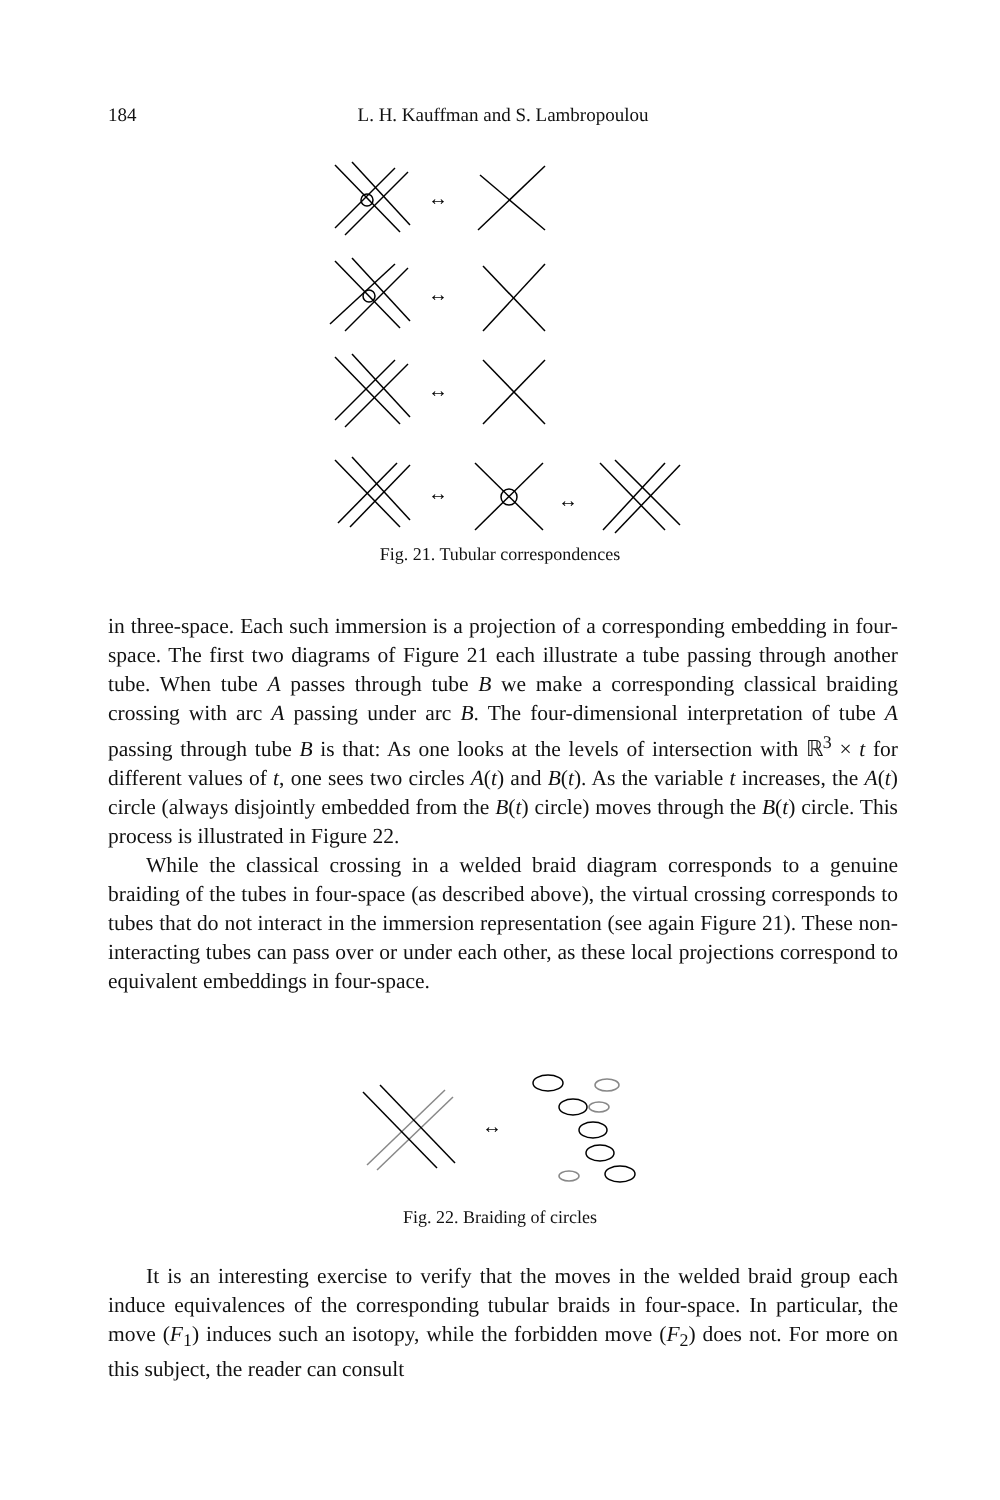184
L. H. Kauffman and S. Lambropoulou
↔
↔
↔
↔
↔
Fig. 21. Tubular correspondences
in three-space. Each such immersion is a projection of a corresponding embedding in four-space. The first two diagrams of Figure 21 each illustrate a tube passing through another tube. When tube A passes through tube B we make a corresponding classical braiding crossing with arc A passing under arc B. The four-dimensional interpretation of tube A passing through tube B is that: As one looks at the levels of intersection with ℝ<sup>3</sup> × t for different values of t, one sees two circles A(t) and B(t). As the variable t increases, the A(t) circle (always disjointly embedded from the B(t) circle) moves through the B(t) circle. This process is illustrated in Figure 22.
While the classical crossing in a welded braid diagram corresponds to a genuine braiding of the tubes in four-space (as described above), the virtual crossing corresponds to tubes that do not interact in the immersion representation (see again Figure 21). These non-interacting tubes can pass over or under each other, as these local projections correspond to equivalent embeddings in four-space.
↔
Fig. 22. Braiding of circles
It is an interesting exercise to verify that the moves in the welded braid group each induce equivalences of the corresponding tubular braids in four-space. In particular, the move (F<sub>1</sub>) induces such an isotopy, while the forbidden move (F<sub>2</sub>) does not. For more on this subject, the reader can consult